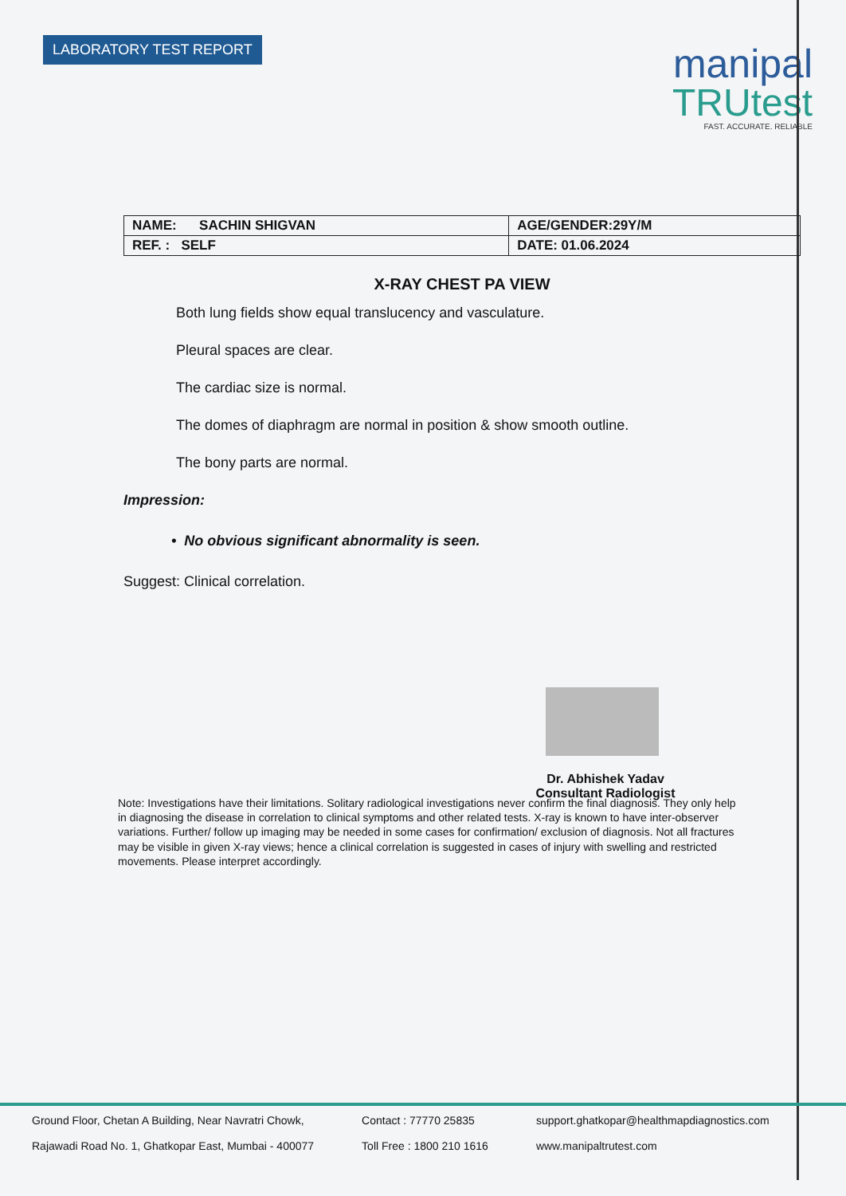LABORATORY TEST REPORT
manipal
TRUtest
FAST. ACCURATE. RELIABLE
| NAME: SACHIN SHIGVAN | AGE/GENDER:29Y/M |
| REF. : SELF | DATE: 01.06.2024 |
X-RAY CHEST PA VIEW
Both lung fields show equal translucency and vasculature.
Pleural spaces are clear.
The cardiac size is normal.
The domes of diaphragm are normal in position & show smooth outline.
The bony parts are normal.
Impression:
• No obvious significant abnormality is seen.
Suggest: Clinical correlation.
Dr. Abhishek Yadav
Consultant Radiologist
Note: Investigations have their limitations. Solitary radiological investigations never confirm the final diagnosis. They only help in diagnosing the disease in correlation to clinical symptoms and other related tests. X-ray is known to have inter-observer variations. Further/ follow up imaging may be needed in some cases for confirmation/ exclusion of diagnosis. Not all fractures may be visible in given X-ray views; hence a clinical correlation is suggested in cases of injury with swelling and restricted movements. Please interpret accordingly.
Ground Floor, Chetan A Building, Near Navratri Chowk,
Rajawadi Road No. 1, Ghatkopar East, Mumbai - 400077
Contact : 77770 25835
Toll Free : 1800 210 1616
support.ghatkopar@healthmapdiagnostics.com
www.manipaltrutest.com